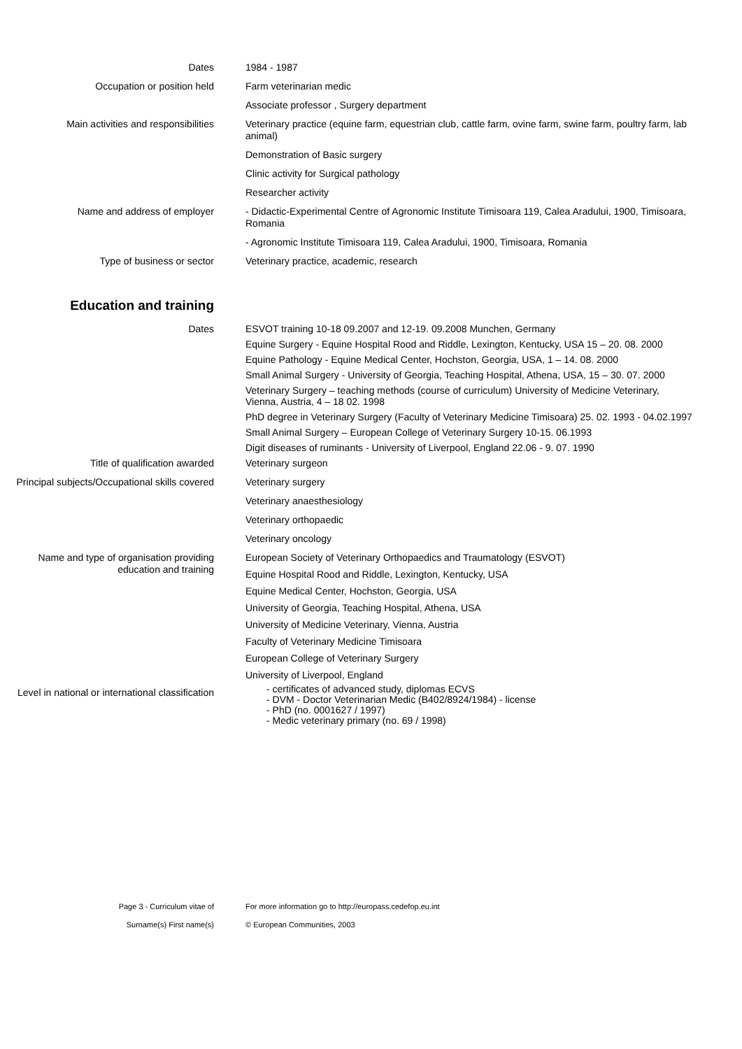Dates 1984 - 1987
Occupation or position held Farm veterinarian medic
Associate professor , Surgery department
Main activities and responsibilities Veterinary practice (equine farm, equestrian club, cattle farm, ovine farm, swine farm, poultry farm, lab animal)
Demonstration of Basic surgery
Clinic activity for Surgical pathology
Researcher activity
Name and address of employer - Didactic-Experimental Centre of Agronomic Institute Timisoara 119, Calea Aradului, 1900, Timisoara, Romania
- Agronomic Institute Timisoara 119, Calea Aradului, 1900, Timisoara, Romania
Type of business or sector Veterinary practice, academic, research
Education and training
Dates
ESVOT training 10-18 09.2007 and 12-19. 09.2008 Munchen, Germany
Equine Surgery - Equine Hospital Rood and Riddle, Lexington, Kentucky, USA 15 – 20. 08. 2000
Equine Pathology - Equine Medical Center, Hochston, Georgia, USA, 1 – 14. 08. 2000
Small Animal Surgery - University of Georgia, Teaching Hospital, Athena, USA, 15 – 30. 07. 2000
Veterinary Surgery – teaching methods (course of curriculum) University of Medicine Veterinary, Vienna, Austria, 4 – 18 02. 1998
PhD degree in Veterinary Surgery (Faculty of Veterinary Medicine Timisoara) 25. 02. 1993 - 04.02.1997
Small Animal Surgery – European College of Veterinary Surgery 10-15. 06.1993
Digit diseases of ruminants - University of Liverpool, England 22.06 - 9. 07. 1990
Title of qualification awarded Veterinary surgeon
Principal subjects/Occupational skills covered
Veterinary surgery
Veterinary anaesthesiology
Veterinary orthopaedic
Veterinary oncology
Name and type of organisation providing education and training
European Society of Veterinary Orthopaedics and Traumatology (ESVOT)
Equine Hospital Rood and Riddle, Lexington, Kentucky, USA
Equine Medical Center, Hochston, Georgia, USA
University of Georgia, Teaching Hospital, Athena, USA
University of Medicine Veterinary, Vienna, Austria
Faculty of Veterinary Medicine Timisoara
European College of Veterinary Surgery
University of Liverpool, England
Level in national or international classification
- certificates of advanced study, diplomas ECVS
- DVM - Doctor Veterinarian Medic (B402/8924/1984) - license
- PhD (no. 0001627 / 1997)
- Medic veterinary primary (no. 69 / 1998)
Page 3 - Curriculum vitae of
Surname(s) First name(s)
For more information go to http://europass.cedefop.eu.int
© European Communities, 2003